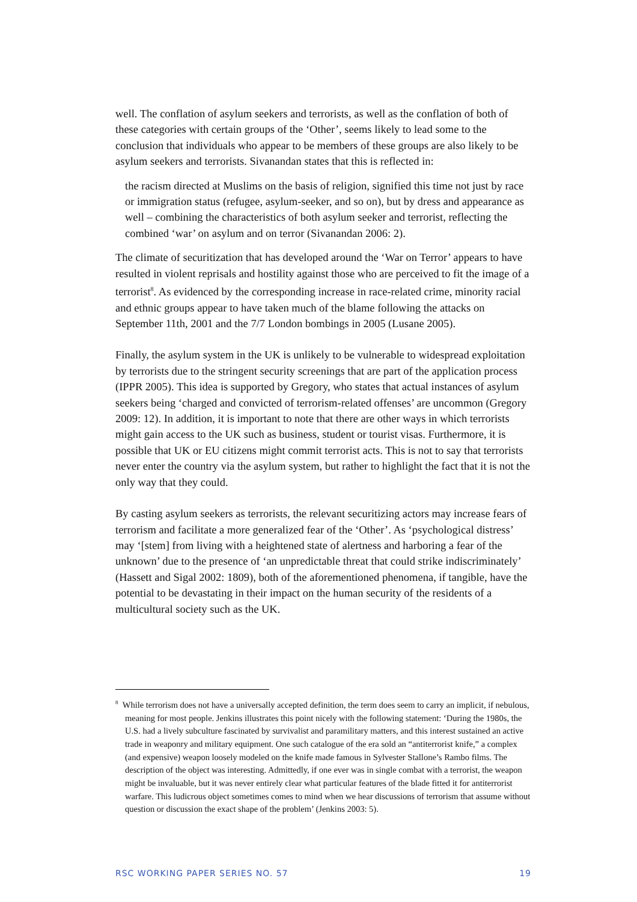well. The conflation of asylum seekers and terrorists, as well as the conflation of both of these categories with certain groups of the ‘Other’, seems likely to lead some to the conclusion that individuals who appear to be members of these groups are also likely to be asylum seekers and terrorists. Sivanandan states that this is reflected in:
the racism directed at Muslims on the basis of religion, signified this time not just by race or immigration status (refugee, asylum-seeker, and so on), but by dress and appearance as well – combining the characteristics of both asylum seeker and terrorist, reflecting the combined ‘war’ on asylum and on terror (Sivanandan 2006: 2).
The climate of securitization that has developed around the ‘War on Terror’ appears to have resulted in violent reprisals and hostility against those who are perceived to fit the image of a terrorist<sup>8</sup>. As evidenced by the corresponding increase in race-related crime, minority racial and ethnic groups appear to have taken much of the blame following the attacks on September 11th, 2001 and the 7/7 London bombings in 2005 (Lusane 2005).
Finally, the asylum system in the UK is unlikely to be vulnerable to widespread exploitation by terrorists due to the stringent security screenings that are part of the application process (IPPR 2005). This idea is supported by Gregory, who states that actual instances of asylum seekers being ‘charged and convicted of terrorism-related offenses’ are uncommon (Gregory 2009: 12). In addition, it is important to note that there are other ways in which terrorists might gain access to the UK such as business, student or tourist visas. Furthermore, it is possible that UK or EU citizens might commit terrorist acts. This is not to say that terrorists never enter the country via the asylum system, but rather to highlight the fact that it is not the only way that they could.
By casting asylum seekers as terrorists, the relevant securitizing actors may increase fears of terrorism and facilitate a more generalized fear of the ‘Other’. As ‘psychological distress’ may ‘[stem] from living with a heightened state of alertness and harboring a fear of the unknown’ due to the presence of ‘an unpredictable threat that could strike indiscriminately’ (Hassett and Sigal 2002: 1809), both of the aforementioned phenomena, if tangible, have the potential to be devastating in their impact on the human security of the residents of a multicultural society such as the UK.
<sup>8</sup> While terrorism does not have a universally accepted definition, the term does seem to carry an implicit, if nebulous, meaning for most people. Jenkins illustrates this point nicely with the following statement: ‘During the 1980s, the U.S. had a lively subculture fascinated by survivalist and paramilitary matters, and this interest sustained an active trade in weaponry and military equipment. One such catalogue of the era sold an “antiterrorist knife,” a complex (and expensive) weapon loosely modeled on the knife made famous in Sylvester Stallone’s Rambo films. The description of the object was interesting. Admittedly, if one ever was in single combat with a terrorist, the weapon might be invaluable, but it was never entirely clear what particular features of the blade fitted it for antiterrorist warfare. This ludicrous object sometimes comes to mind when we hear discussions of terrorism that assume without question or discussion the exact shape of the problem’ (Jenkins 2003: 5).
RSC WORKING PAPER SERIES NO. 57 19